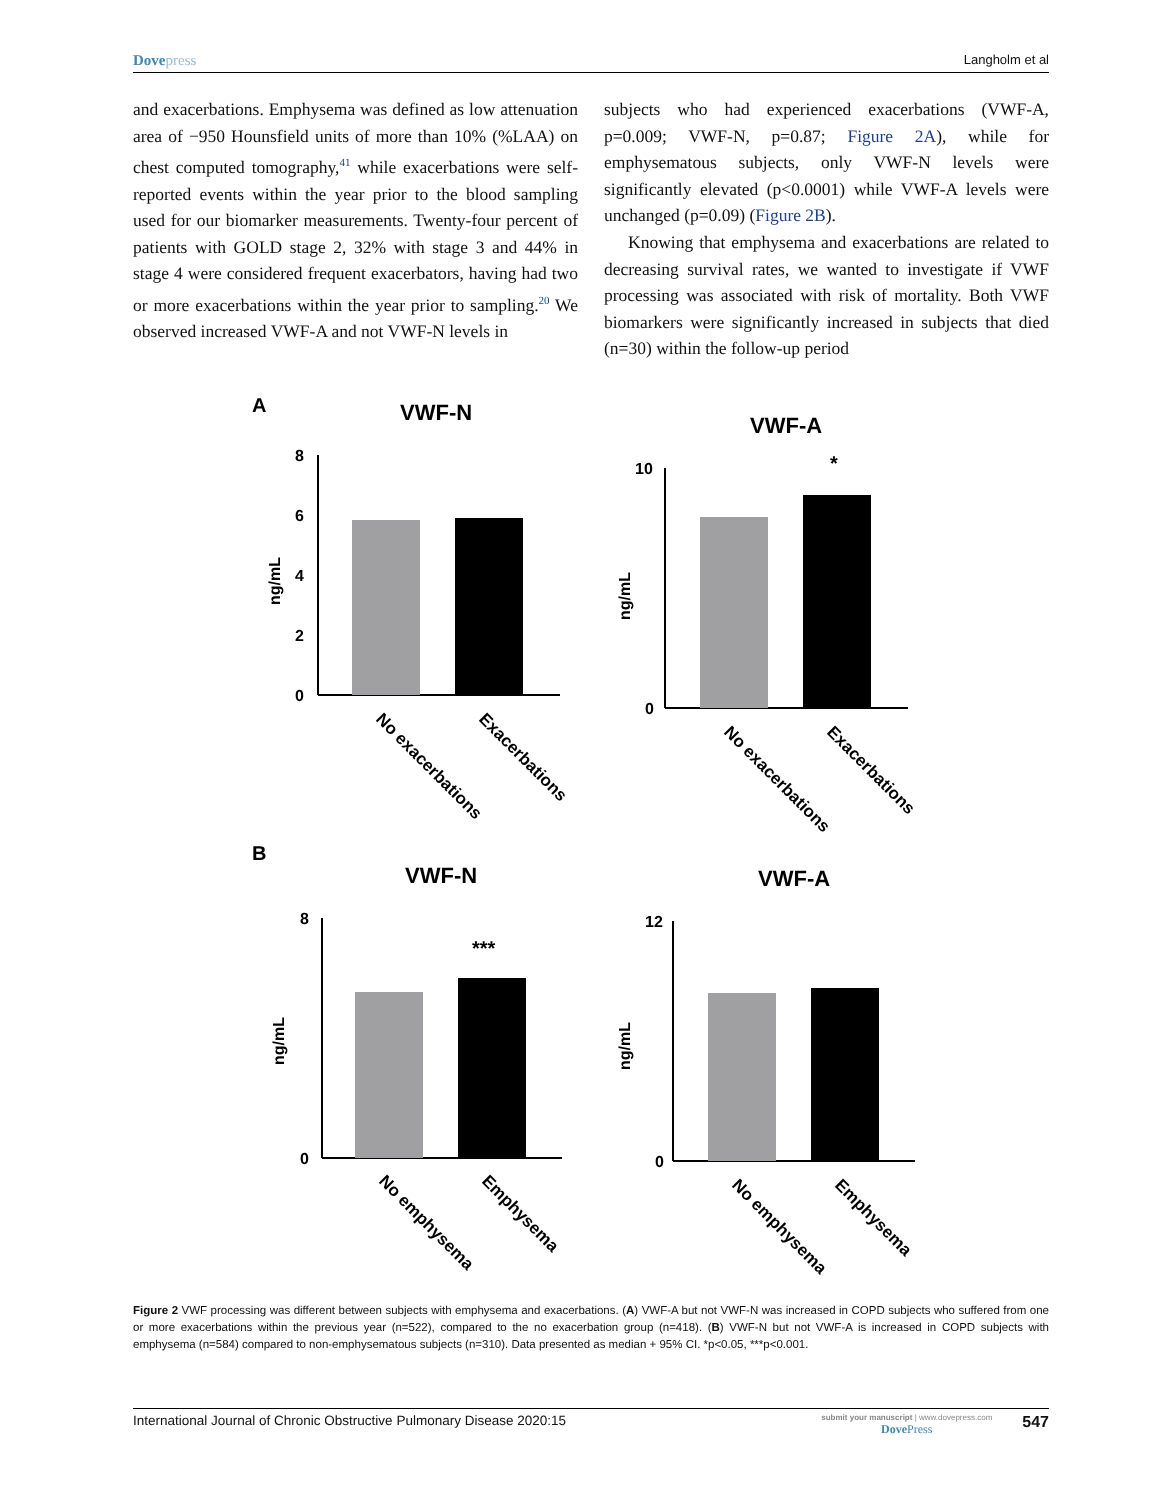Dovepress
Langholm et al
and exacerbations. Emphysema was defined as low attenuation area of −950 Hounsfield units of more than 10% (%LAA) on chest computed tomography,<sup>41</sup> while exacerbations were self-reported events within the year prior to the blood sampling used for our biomarker measurements. Twenty-four percent of patients with GOLD stage 2, 32% with stage 3 and 44% in stage 4 were considered frequent exacerbators, having had two or more exacerbations within the year prior to sampling.<sup>20</sup> We observed increased VWF-A and not VWF-N levels in
subjects who had experienced exacerbations (VWF-A, p=0.009; VWF-N, p=0.87; Figure 2A), while for emphysematous subjects, only VWF-N levels were significantly elevated (p<0.0001) while VWF-A levels were unchanged (p=0.09) (Figure 2B).
Knowing that emphysema and exacerbations are related to decreasing survival rates, we wanted to investigate if VWF processing was associated with risk of mortality. Both VWF biomarkers were significantly increased in subjects that died (n=30) within the follow-up period
A
VWF-N
ng/mL
8
6
4
2
0
No exacerbations
Exacerbations
VWF-A
ng/mL
10
0
*
No exacerbations
Exacerbations
B
VWF-N
ng/mL
8
0
***
No emphysema
Emphysema
VWF-A
ng/mL
12
0
No emphysema
Emphysema
Figure 2 VWF processing was different between subjects with emphysema and exacerbations. (A) VWF-A but not VWF-N was increased in COPD subjects who suffered from one or more exacerbations within the previous year (n=522), compared to the no exacerbation group (n=418). (B) VWF-N but not VWF-A is increased in COPD subjects with emphysema (n=584) compared to non-emphysematous subjects (n=310). Data presented as median + 95% CI. *p<0.05, ***p<0.001.
International Journal of Chronic Obstructive Pulmonary Disease 2020:15
submit your manuscript | www.dovepress.com
Dove Press
547